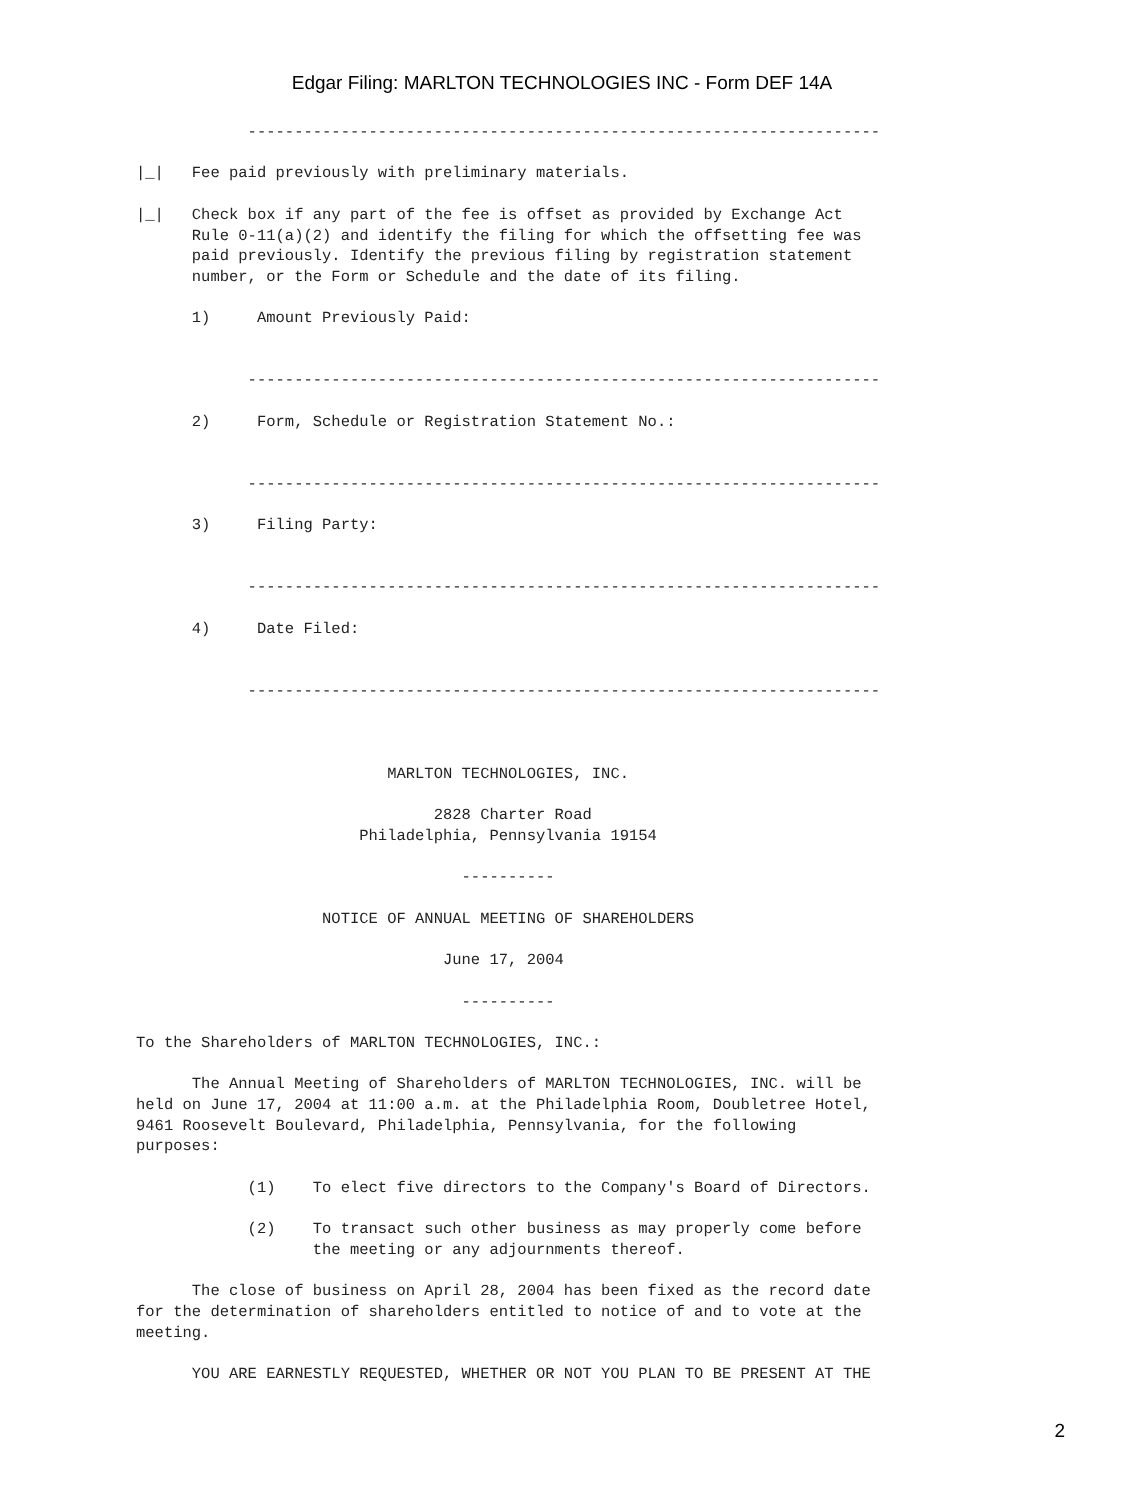Edgar Filing: MARLTON TECHNOLOGIES INC - Form DEF 14A
            --------------------------------------------------------------------

|_|   Fee paid previously with preliminary materials.

|_|   Check box if any part of the fee is offset as provided by Exchange Act
      Rule 0-11(a)(2) and identify the filing for which the offsetting fee was
      paid previously. Identify the previous filing by registration statement
      number, or the Form or Schedule and the date of its filing.

      1)     Amount Previously Paid:


            --------------------------------------------------------------------

      2)     Form, Schedule or Registration Statement No.:


            --------------------------------------------------------------------

      3)     Filing Party:


            --------------------------------------------------------------------

      4)     Date Filed:


            --------------------------------------------------------------------



                           MARLTON TECHNOLOGIES, INC.

                                2828 Charter Road
                        Philadelphia, Pennsylvania 19154

                                   ----------

                    NOTICE OF ANNUAL MEETING OF SHAREHOLDERS

                                 June 17, 2004

                                   ----------

To the Shareholders of MARLTON TECHNOLOGIES, INC.:

      The Annual Meeting of Shareholders of MARLTON TECHNOLOGIES, INC. will be
held on June 17, 2004 at 11:00 a.m. at the Philadelphia Room, Doubletree Hotel,
9461 Roosevelt Boulevard, Philadelphia, Pennsylvania, for the following
purposes:

            (1)    To elect five directors to the Company's Board of Directors.

            (2)    To transact such other business as may properly come before
                   the meeting or any adjournments thereof.

      The close of business on April 28, 2004 has been fixed as the record date
for the determination of shareholders entitled to notice of and to vote at the
meeting.

      YOU ARE EARNESTLY REQUESTED, WHETHER OR NOT YOU PLAN TO BE PRESENT AT THE
2